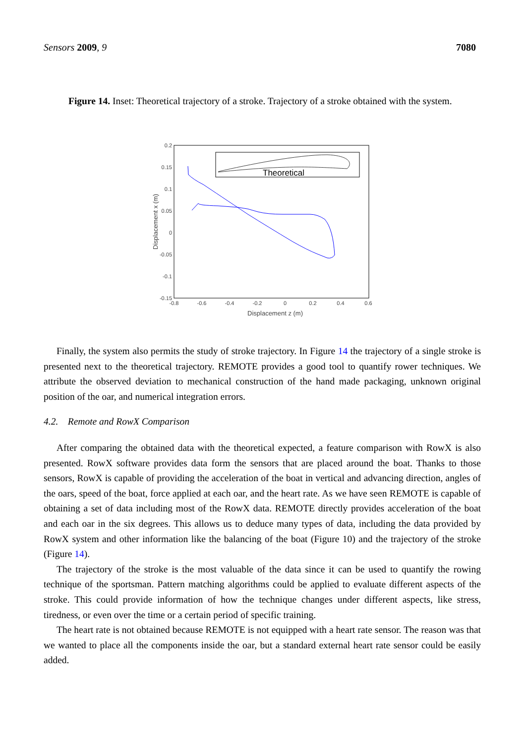Sensors 2009, 9 7080
Figure 14. Inset: Theoretical trajectory of a stroke. Trajectory of a stroke obtained with the system.
Theoretical
0.2
0.15
0.1
0.05
0
-0.05
-0.1
-0.15
-0.8
-0.6
-0.4
-0.2
0
0.2
0.4
0.6
Displacement z (m)
Displacement x (m)
Finally, the system also permits the study of stroke trajectory. In Figure 14 the trajectory of a single stroke is presented next to the theoretical trajectory. REMOTE provides a good tool to quantify rower techniques. We attribute the observed deviation to mechanical construction of the hand made packaging, unknown original position of the oar, and numerical integration errors.
4.2. Remote and RowX Comparison
After comparing the obtained data with the theoretical expected, a feature comparison with RowX is also presented. RowX software provides data form the sensors that are placed around the boat. Thanks to those sensors, RowX is capable of providing the acceleration of the boat in vertical and advancing direction, angles of the oars, speed of the boat, force applied at each oar, and the heart rate. As we have seen REMOTE is capable of obtaining a set of data including most of the RowX data. REMOTE directly provides acceleration of the boat and each oar in the six degrees. This allows us to deduce many types of data, including the data provided by RowX system and other information like the balancing of the boat (Figure 10) and the trajectory of the stroke (Figure 14).
The trajectory of the stroke is the most valuable of the data since it can be used to quantify the rowing technique of the sportsman. Pattern matching algorithms could be applied to evaluate different aspects of the stroke. This could provide information of how the technique changes under different aspects, like stress, tiredness, or even over the time or a certain period of specific training.
The heart rate is not obtained because REMOTE is not equipped with a heart rate sensor. The reason was that we wanted to place all the components inside the oar, but a standard external heart rate sensor could be easily added.